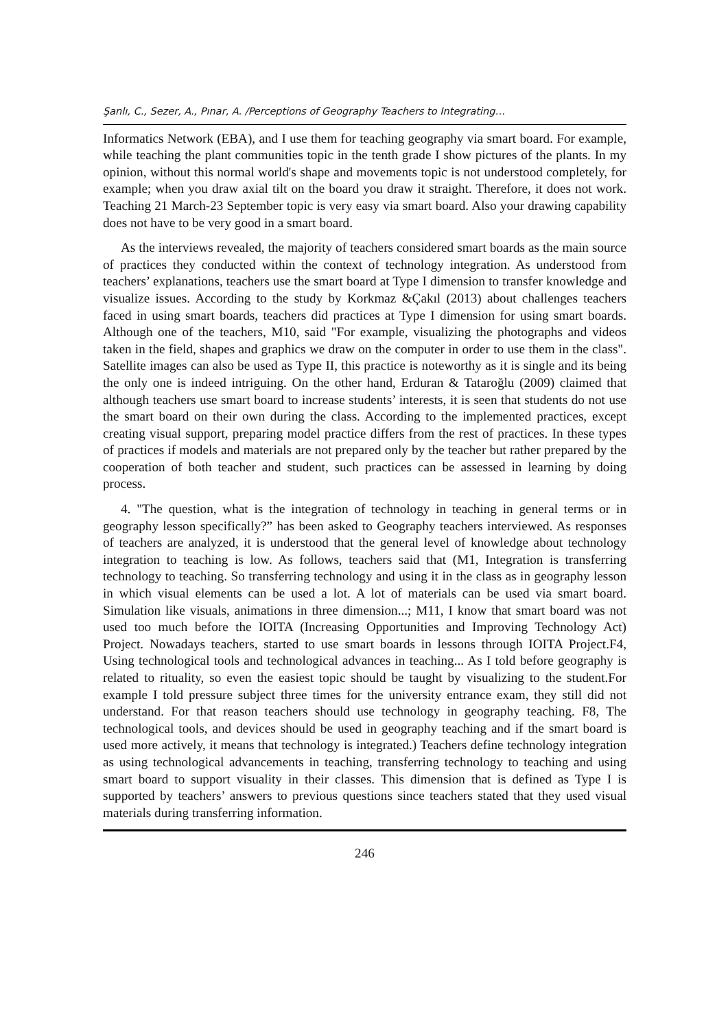Şanlı, C., Sezer, A., Pınar, A. /Perceptions of Geography Teachers to Integrating…
Informatics Network (EBA), and I use them for teaching geography via smart board. For example, while teaching the plant communities topic in the tenth grade I show pictures of the plants. In my opinion, without this normal world's shape and movements topic is not understood completely, for example; when you draw axial tilt on the board you draw it straight. Therefore, it does not work. Teaching 21 March-23 September topic is very easy via smart board. Also your drawing capability does not have to be very good in a smart board.
As the interviews revealed, the majority of teachers considered smart boards as the main source of practices they conducted within the context of technology integration. As understood from teachers’ explanations, teachers use the smart board at Type I dimension to transfer knowledge and visualize issues. According to the study by Korkmaz &Çakıl (2013) about challenges teachers faced in using smart boards, teachers did practices at Type I dimension for using smart boards. Although one of the teachers, M10, said "For example, visualizing the photographs and videos taken in the field, shapes and graphics we draw on the computer in order to use them in the class". Satellite images can also be used as Type II, this practice is noteworthy as it is single and its being the only one is indeed intriguing. On the other hand, Erduran & Tataroğlu (2009) claimed that although teachers use smart board to increase students’ interests, it is seen that students do not use the smart board on their own during the class. According to the implemented practices, except creating visual support, preparing model practice differs from the rest of practices. In these types of practices if models and materials are not prepared only by the teacher but rather prepared by the cooperation of both teacher and student, such practices can be assessed in learning by doing process.
4. "The question, what is the integration of technology in teaching in general terms or in geography lesson specifically?” has been asked to Geography teachers interviewed. As responses of teachers are analyzed, it is understood that the general level of knowledge about technology integration to teaching is low. As follows, teachers said that (M1, Integration is transferring technology to teaching. So transferring technology and using it in the class as in geography lesson in which visual elements can be used a lot. A lot of materials can be used via smart board. Simulation like visuals, animations in three dimension...; M11, I know that smart board was not used too much before the IOITA (Increasing Opportunities and Improving Technology Act) Project. Nowadays teachers, started to use smart boards in lessons through IOITA Project.F4, Using technological tools and technological advances in teaching... As I told before geography is related to rituality, so even the easiest topic should be taught by visualizing to the student.For example I told pressure subject three times for the university entrance exam, they still did not understand. For that reason teachers should use technology in geography teaching. F8, The technological tools, and devices should be used in geography teaching and if the smart board is used more actively, it means that technology is integrated.) Teachers define technology integration as using technological advancements in teaching, transferring technology to teaching and using smart board to support visuality in their classes. This dimension that is defined as Type I is supported by teachers’ answers to previous questions since teachers stated that they used visual materials during transferring information.
246